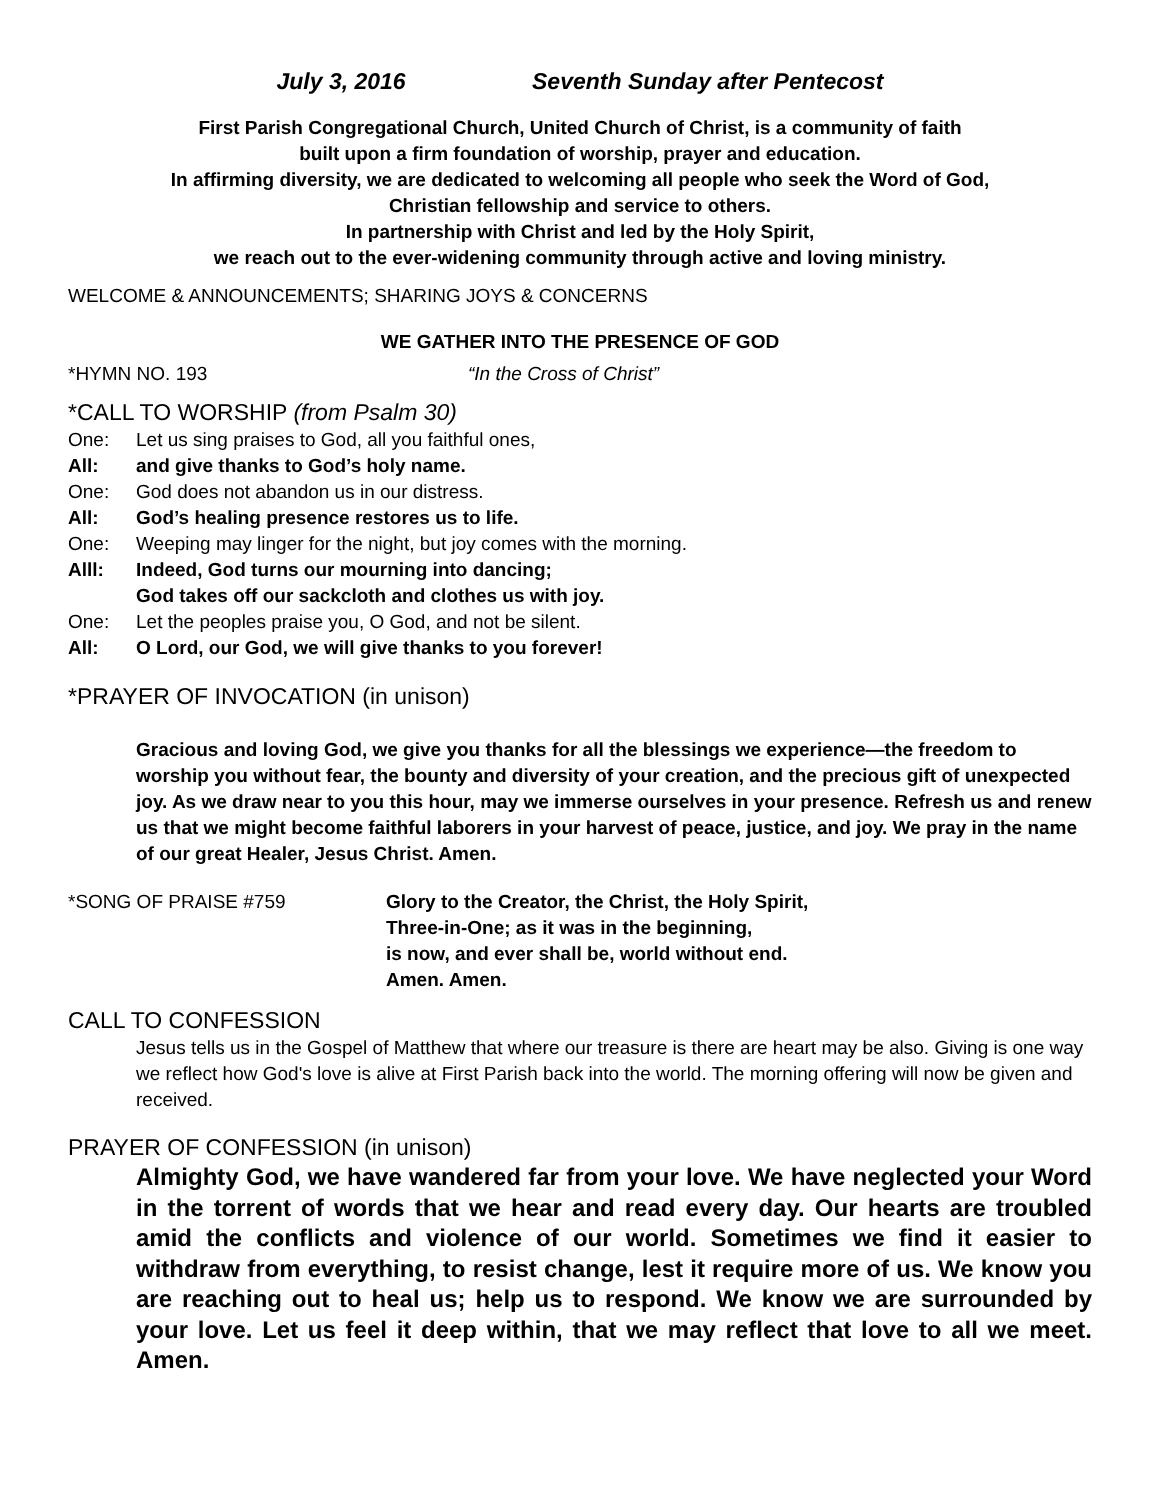July 3, 2016 Seventh Sunday after Pentecost
First Parish Congregational Church, United Church of Christ, is a community of faith
built upon a firm foundation of worship, prayer and education.
In affirming diversity, we are dedicated to welcoming all people who seek the Word of God,
Christian fellowship and service to others.
In partnership with Christ and led by the Holy Spirit,
we reach out to the ever-widening community through active and loving ministry.
WELCOME & ANNOUNCEMENTS; SHARING JOYS & CONCERNS
WE GATHER INTO THE PRESENCE OF GOD
*HYMN NO. 193 “In the Cross of Christ”
*CALL TO WORSHIP (from Psalm 30)
One: Let us sing praises to God, all you faithful ones,
All: and give thanks to God’s holy name.
One: God does not abandon us in our distress.
All: God’s healing presence restores us to life.
One: Weeping may linger for the night, but joy comes with the morning.
Alll: Indeed, God turns our mourning into dancing;
God takes off our sackcloth and clothes us with joy.
One: Let the peoples praise you, O God, and not be silent.
All: O Lord, our God, we will give thanks to you forever!
*PRAYER OF INVOCATION (in unison)
Gracious and loving God, we give you thanks for all the blessings we experience—the freedom to worship you without fear, the bounty and diversity of your creation, and the precious gift of unexpected joy. As we draw near to you this hour, may we immerse ourselves in your presence. Refresh us and renew us that we might become faithful laborers in your harvest of peace, justice, and joy. We pray in the name of our great Healer, Jesus Christ. Amen.
*SONG OF PRAISE #759 Glory to the Creator, the Christ, the Holy Spirit,
Three-in-One; as it was in the beginning,
is now, and ever shall be, world without end.
Amen. Amen.
CALL TO CONFESSION
Jesus tells us in the Gospel of Matthew that where our treasure is there are heart may be also. Giving is one way we reflect how God's love is alive at First Parish back into the world. The morning offering will now be given and received.
PRAYER OF CONFESSION (in unison)
Almighty God, we have wandered far from your love. We have neglected your Word in the torrent of words that we hear and read every day. Our hearts are troubled amid the conflicts and violence of our world. Sometimes we find it easier to withdraw from everything, to resist change, lest it require more of us. We know you are reaching out to heal us; help us to respond. We know we are surrounded by your love. Let us feel it deep within, that we may reflect that love to all we meet. Amen.